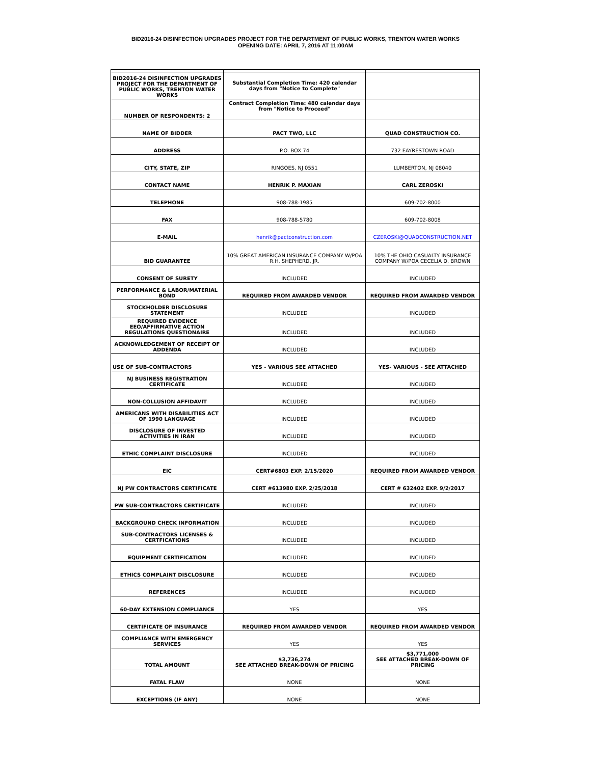BID2016-24 DISINFECTION UPGRADES PROJECT FOR THE DEPARTMENT OF PUBLIC WORKS, TRENTON WATER WORKS
OPENING DATE: APRIL 7, 2016 AT 11:00AM
| BID2016-24 DISINFECTION UPGRADES PROJECT FOR THE DEPARTMENT OF PUBLIC WORKS, TRENTON WATER WORKS | Substantial Completion Time: 420 calendar days from "Notice to Complete" | |
| NUMBER OF RESPONDENTS: 2 | Contract Completion Time: 480 calendar days from "Notice to Proceed" | |
| NAME OF BIDDER | PACT TWO, LLC | QUAD CONSTRUCTION CO. |
| ADDRESS | P.O. BOX 74 | 732 EAYRESTOWN ROAD |
| CITY, STATE, ZIP | RINGOES, NJ 0551 | LUMBERTON, NJ 08040 |
| CONTACT NAME | HENRIK P. MAXIAN | CARL ZEROSKI |
| TELEPHONE | 908-788-1985 | 609-702-8000 |
| FAX | 908-788-5780 | 609-702-8008 |
| E-MAIL | henrik@pactconstruction.com | CZEROSKI@QUADCONSTRUCTION.NET |
| BID GUARANTEE | 10% GREAT AMERICAN INSURANCE COMPANY W/POA R.H. SHEPHERD, JR. | 10% THE OHIO CASUALTY INSURANCE COMPANY W/POA CECELIA D. BROWN |
| CONSENT OF SURETY | INCLUDED | INCLUDED |
| PERFORMANCE & LABOR/MATERIAL BOND | REQUIRED FROM AWARDED VENDOR | REQUIRED FROM AWARDED VENDOR |
| STOCKHOLDER DISCLOSURE STATEMENT | INCLUDED | INCLUDED |
| REQUIRED EVIDENCE EEO/AFFIRMATIVE ACTION REGULATIONS QUESTIONAIRE | INCLUDED | INCLUDED |
| ACKNOWLEDGEMENT OF RECEIPT OF ADDENDA | INCLUDED | INCLUDED |
| USE OF SUB-CONTRACTORS | YES - VARIOUS SEE ATTACHED | YES- VARIOUS - SEE ATTACHED |
| NJ BUSINESS REGISTRATION CERTIFICATE | INCLUDED | INCLUDED |
| NON-COLLUSION AFFIDAVIT | INCLUDED | INCLUDED |
| AMERICANS WITH DISABILITIES ACT OF 1990 LANGUAGE | INCLUDED | INCLUDED |
| DISCLOSURE OF INVESTED ACTIVITIES IN IRAN | INCLUDED | INCLUDED |
| ETHIC COMPLAINT DISCLOSURE | INCLUDED | INCLUDED |
| EIC | CERT#6803 EXP. 2/15/2020 | REQUIRED FROM AWARDED VENDOR |
| NJ PW CONTRACTORS CERTIFICATE | CERT #613980 EXP. 2/25/2018 | CERT # 632402 EXP. 9/2/2017 |
| PW SUB-CONTRACTORS CERTIFICATE | INCLUDED | INCLUDED |
| BACKGROUND CHECK INFORMATION | INCLUDED | INCLUDED |
| SUB-CONTRACTORS LICENSES & CERTFICATIONS | INCLUDED | INCLUDED |
| EQUIPMENT CERTIFICATION | INCLUDED | INCLUDED |
| ETHICS COMPLAINT DISCLOSURE | INCLUDED | INCLUDED |
| REFERENCES | INCLUDED | INCLUDED |
| 60-DAY EXTENSION COMPLIANCE | YES | YES |
| CERTIFICATE OF INSURANCE | REQUIRED FROM AWARDED VENDOR | REQUIRED FROM AWARDED VENDOR |
| COMPLIANCE WITH EMERGENCY SERVICES | YES | YES |
| TOTAL AMOUNT | $3,736,274 SEE ATTACHED BREAK-DOWN OF PRICING | $3,771,000 SEE ATTACHED BREAK-DOWN OF PRICING |
| FATAL FLAW | NONE | NONE |
| EXCEPTIONS (IF ANY) | NONE | NONE |